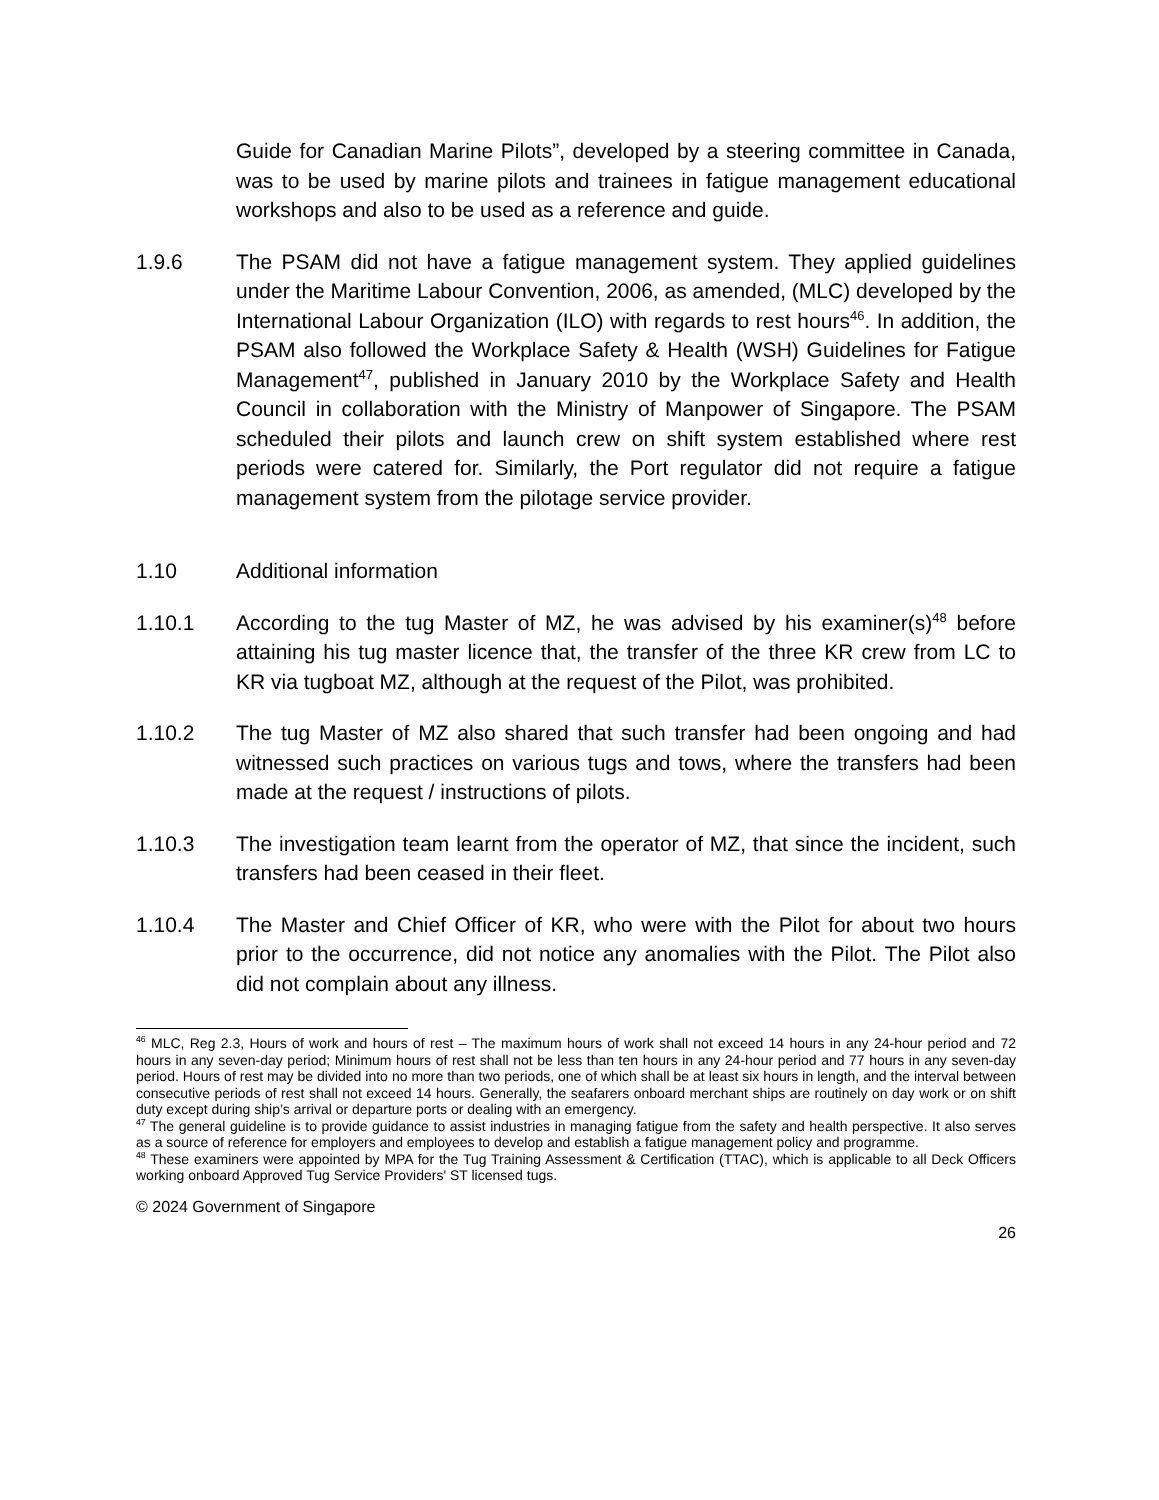Guide for Canadian Marine Pilots”, developed by a steering committee in Canada, was to be used by marine pilots and trainees in fatigue management educational workshops and also to be used as a reference and guide.
1.9.6 The PSAM did not have a fatigue management system. They applied guidelines under the Maritime Labour Convention, 2006, as amended, (MLC) developed by the International Labour Organization (ILO) with regards to rest hours<sup>46</sup>. In addition, the PSAM also followed the Workplace Safety & Health (WSH) Guidelines for Fatigue Management<sup>47</sup>, published in January 2010 by the Workplace Safety and Health Council in collaboration with the Ministry of Manpower of Singapore. The PSAM scheduled their pilots and launch crew on shift system established where rest periods were catered for. Similarly, the Port regulator did not require a fatigue management system from the pilotage service provider.
1.10 Additional information
1.10.1 According to the tug Master of MZ, he was advised by his examiner(s)<sup>48</sup> before attaining his tug master licence that, the transfer of the three KR crew from LC to KR via tugboat MZ, although at the request of the Pilot, was prohibited.
1.10.2 The tug Master of MZ also shared that such transfer had been ongoing and had witnessed such practices on various tugs and tows, where the transfers had been made at the request / instructions of pilots.
1.10.3 The investigation team learnt from the operator of MZ, that since the incident, such transfers had been ceased in their fleet.
1.10.4 The Master and Chief Officer of KR, who were with the Pilot for about two hours prior to the occurrence, did not notice any anomalies with the Pilot. The Pilot also did not complain about any illness.
<sup>46</sup> MLC, Reg 2.3, Hours of work and hours of rest – The maximum hours of work shall not exceed 14 hours in any 24-hour period and 72 hours in any seven-day period; Minimum hours of rest shall not be less than ten hours in any 24-hour period and 77 hours in any seven-day period. Hours of rest may be divided into no more than two periods, one of which shall be at least six hours in length, and the interval between consecutive periods of rest shall not exceed 14 hours. Generally, the seafarers onboard merchant ships are routinely on day work or on shift duty except during ship’s arrival or departure ports or dealing with an emergency.
<sup>47</sup> The general guideline is to provide guidance to assist industries in managing fatigue from the safety and health perspective. It also serves as a source of reference for employers and employees to develop and establish a fatigue management policy and programme.
<sup>48</sup> These examiners were appointed by MPA for the Tug Training Assessment & Certification (TTAC), which is applicable to all Deck Officers working onboard Approved Tug Service Providers' ST licensed tugs.
© 2024 Government of Singapore
26